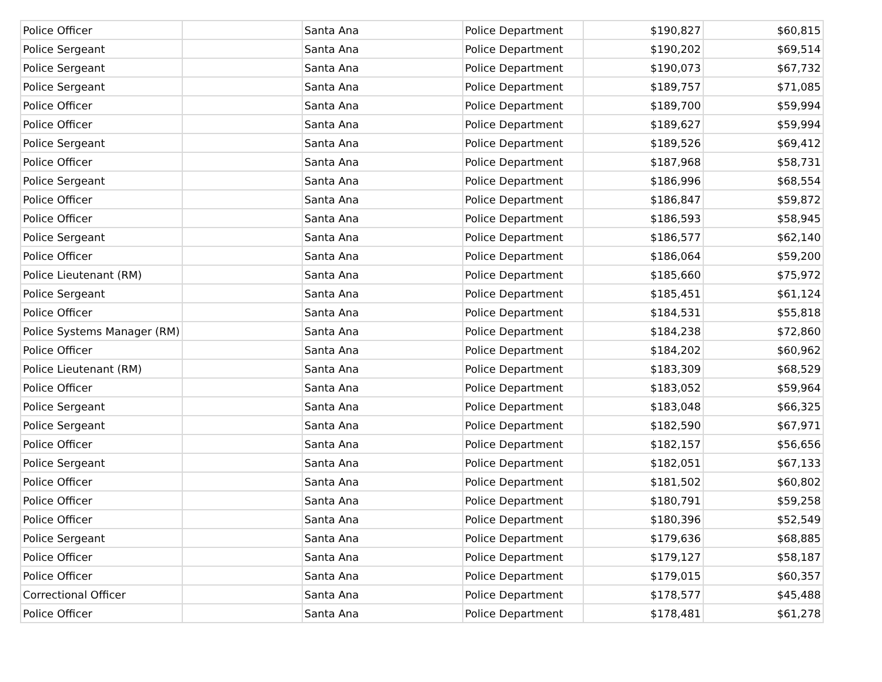| Police Officer | | Santa Ana | Police Department | $190,827 | $60,815 |
| Police Sergeant | | Santa Ana | Police Department | $190,202 | $69,514 |
| Police Sergeant | | Santa Ana | Police Department | $190,073 | $67,732 |
| Police Sergeant | | Santa Ana | Police Department | $189,757 | $71,085 |
| Police Officer | | Santa Ana | Police Department | $189,700 | $59,994 |
| Police Officer | | Santa Ana | Police Department | $189,627 | $59,994 |
| Police Sergeant | | Santa Ana | Police Department | $189,526 | $69,412 |
| Police Officer | | Santa Ana | Police Department | $187,968 | $58,731 |
| Police Sergeant | | Santa Ana | Police Department | $186,996 | $68,554 |
| Police Officer | | Santa Ana | Police Department | $186,847 | $59,872 |
| Police Officer | | Santa Ana | Police Department | $186,593 | $58,945 |
| Police Sergeant | | Santa Ana | Police Department | $186,577 | $62,140 |
| Police Officer | | Santa Ana | Police Department | $186,064 | $59,200 |
| Police Lieutenant (RM) | | Santa Ana | Police Department | $185,660 | $75,972 |
| Police Sergeant | | Santa Ana | Police Department | $185,451 | $61,124 |
| Police Officer | | Santa Ana | Police Department | $184,531 | $55,818 |
| Police Systems Manager (RM) | | Santa Ana | Police Department | $184,238 | $72,860 |
| Police Officer | | Santa Ana | Police Department | $184,202 | $60,962 |
| Police Lieutenant (RM) | | Santa Ana | Police Department | $183,309 | $68,529 |
| Police Officer | | Santa Ana | Police Department | $183,052 | $59,964 |
| Police Sergeant | | Santa Ana | Police Department | $183,048 | $66,325 |
| Police Sergeant | | Santa Ana | Police Department | $182,590 | $67,971 |
| Police Officer | | Santa Ana | Police Department | $182,157 | $56,656 |
| Police Sergeant | | Santa Ana | Police Department | $182,051 | $67,133 |
| Police Officer | | Santa Ana | Police Department | $181,502 | $60,802 |
| Police Officer | | Santa Ana | Police Department | $180,791 | $59,258 |
| Police Officer | | Santa Ana | Police Department | $180,396 | $52,549 |
| Police Sergeant | | Santa Ana | Police Department | $179,636 | $68,885 |
| Police Officer | | Santa Ana | Police Department | $179,127 | $58,187 |
| Police Officer | | Santa Ana | Police Department | $179,015 | $60,357 |
| Correctional Officer | | Santa Ana | Police Department | $178,577 | $45,488 |
| Police Officer | | Santa Ana | Police Department | $178,481 | $61,278 |